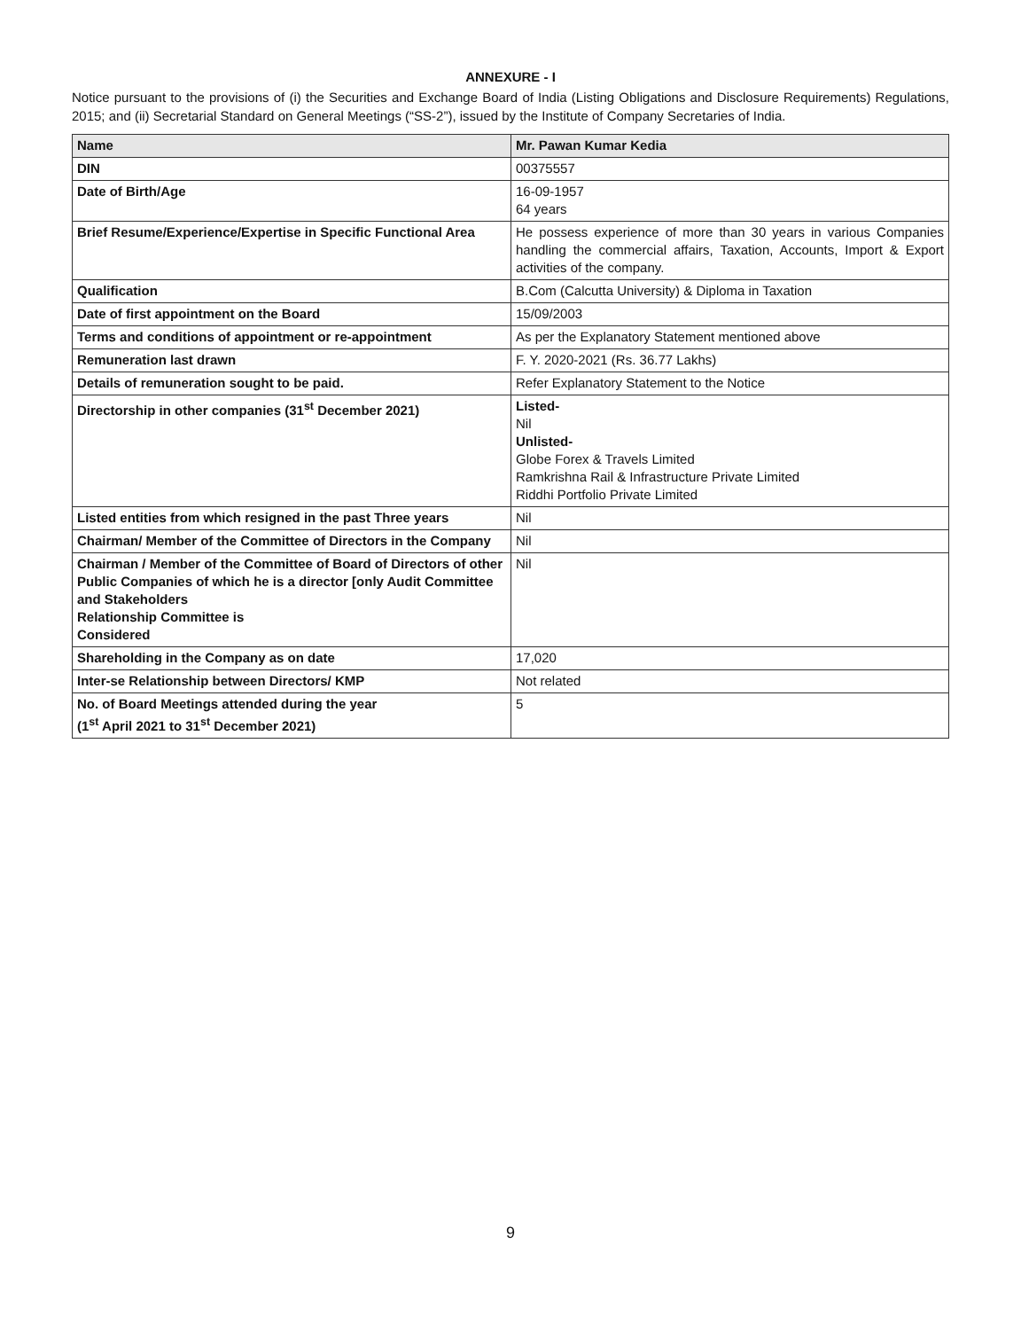ANNEXURE - I
Notice pursuant to the provisions of (i) the Securities and Exchange Board of India (Listing Obligations and Disclosure Requirements) Regulations, 2015; and (ii) Secretarial Standard on General Meetings (“SS-2”), issued by the Institute of Company Secretaries of India.
| Name | Mr. Pawan Kumar Kedia |
| --- | --- |
| DIN | 00375557 |
| Date of Birth/Age | 16-09-1957 64 years |
| Brief Resume/Experience/Expertise in Specific Functional Area | He possess experience of more than 30 years in various Companies handling the commercial affairs, Taxation, Accounts, Import & Export activities of the company. |
| Qualification | B.Com (Calcutta University) & Diploma in Taxation |
| Date of first appointment on the Board | 15/09/2003 |
| Terms and conditions of appointment or re-appointment | As per the Explanatory Statement mentioned above |
| Remuneration last drawn | F. Y. 2020-2021 (Rs. 36.77 Lakhs) |
| Details of remuneration sought to be paid. | Refer Explanatory Statement to the Notice |
| Directorship in other companies (31<sup>st</sup> December 2021) | Listed- Nil Unlisted- Globe Forex & Travels Limited Ramkrishna Rail & Infrastructure Private Limited Riddhi Portfolio Private Limited |
| Listed entities from which resigned in the past Three years | Nil |
| Chairman/ Member of the Committee of Directors in the Company | Nil |
| Chairman / Member of the Committee of Board of Directors of other Public Companies of which he is a director [only Audit Committee and Stakeholders Relationship Committee is Considered | Nil |
| Shareholding in the Company as on date | 17,020 |
| Inter-se Relationship between Directors/ KMP | Not related |
| No. of Board Meetings attended during the year (1<sup>st</sup> April 2021 to 31<sup>st</sup> December 2021) | 5 |
9